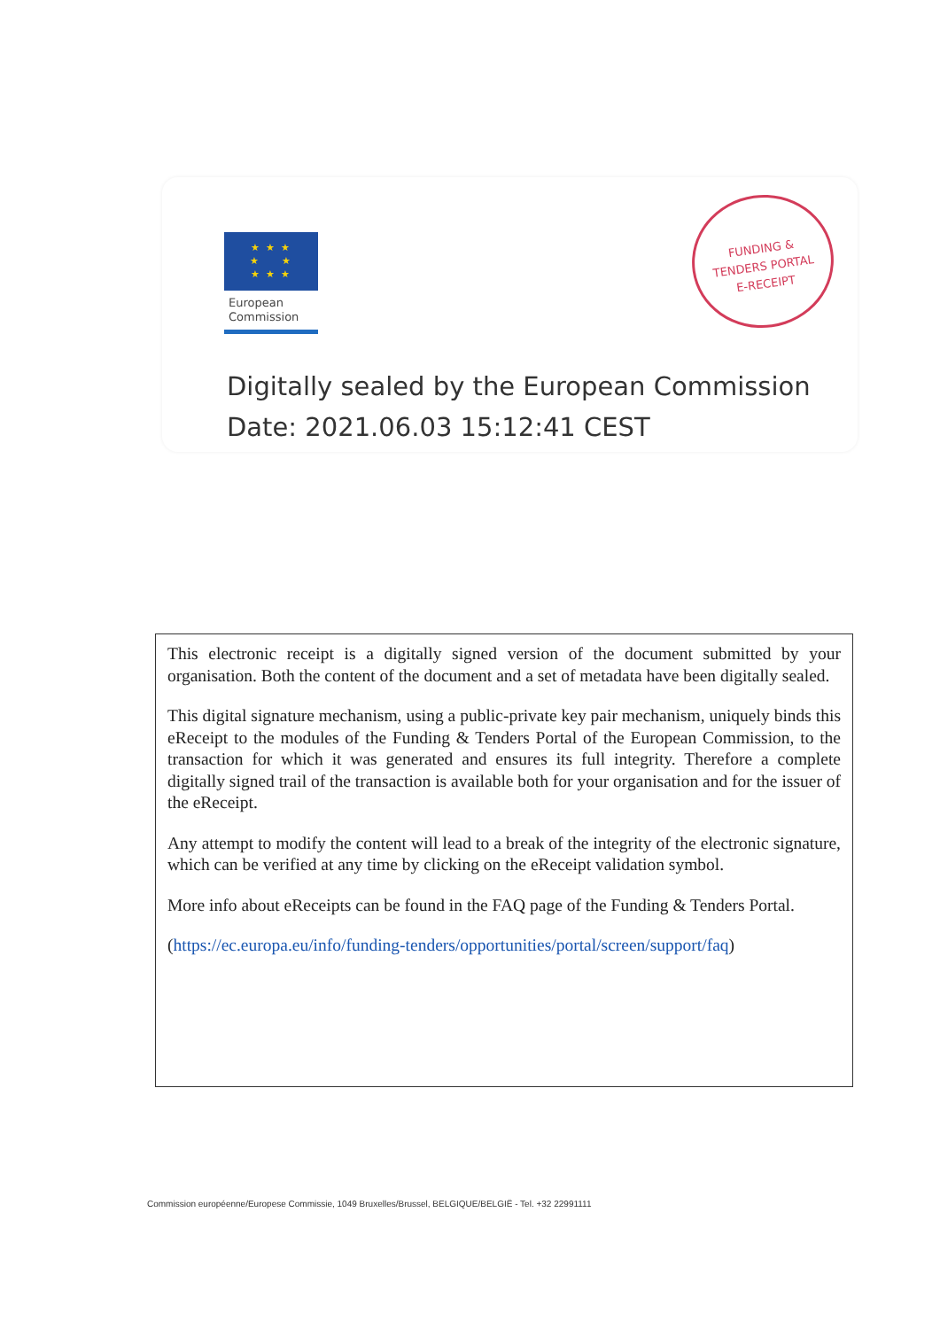★ ★ ★
★ ★
★ ★ ★
European
Commission
FUNDING &
TENDERS PORTAL
E-RECEIPT
Digitally sealed by the European Commission
Date: 2021.06.03 15:12:41 CEST
This electronic receipt is a digitally signed version of the document submitted by your organisation. Both the content of the document and a set of metadata have been digitally sealed.
This digital signature mechanism, using a public-private key pair mechanism, uniquely binds this eReceipt to the modules of the Funding & Tenders Portal of the European Commission, to the transaction for which it was generated and ensures its full integrity. Therefore a complete digitally signed trail of the transaction is available both for your organisation and for the issuer of the eReceipt.
Any attempt to modify the content will lead to a break of the integrity of the electronic signature, which can be verified at any time by clicking on the eReceipt validation symbol.
More info about eReceipts can be found in the FAQ page of the Funding & Tenders Portal.
(https://ec.europa.eu/info/funding-tenders/opportunities/portal/screen/support/faq)
Commission européenne/Europese Commissie, 1049 Bruxelles/Brussel, BELGIQUE/BELGIË - Tel. +32 22991111